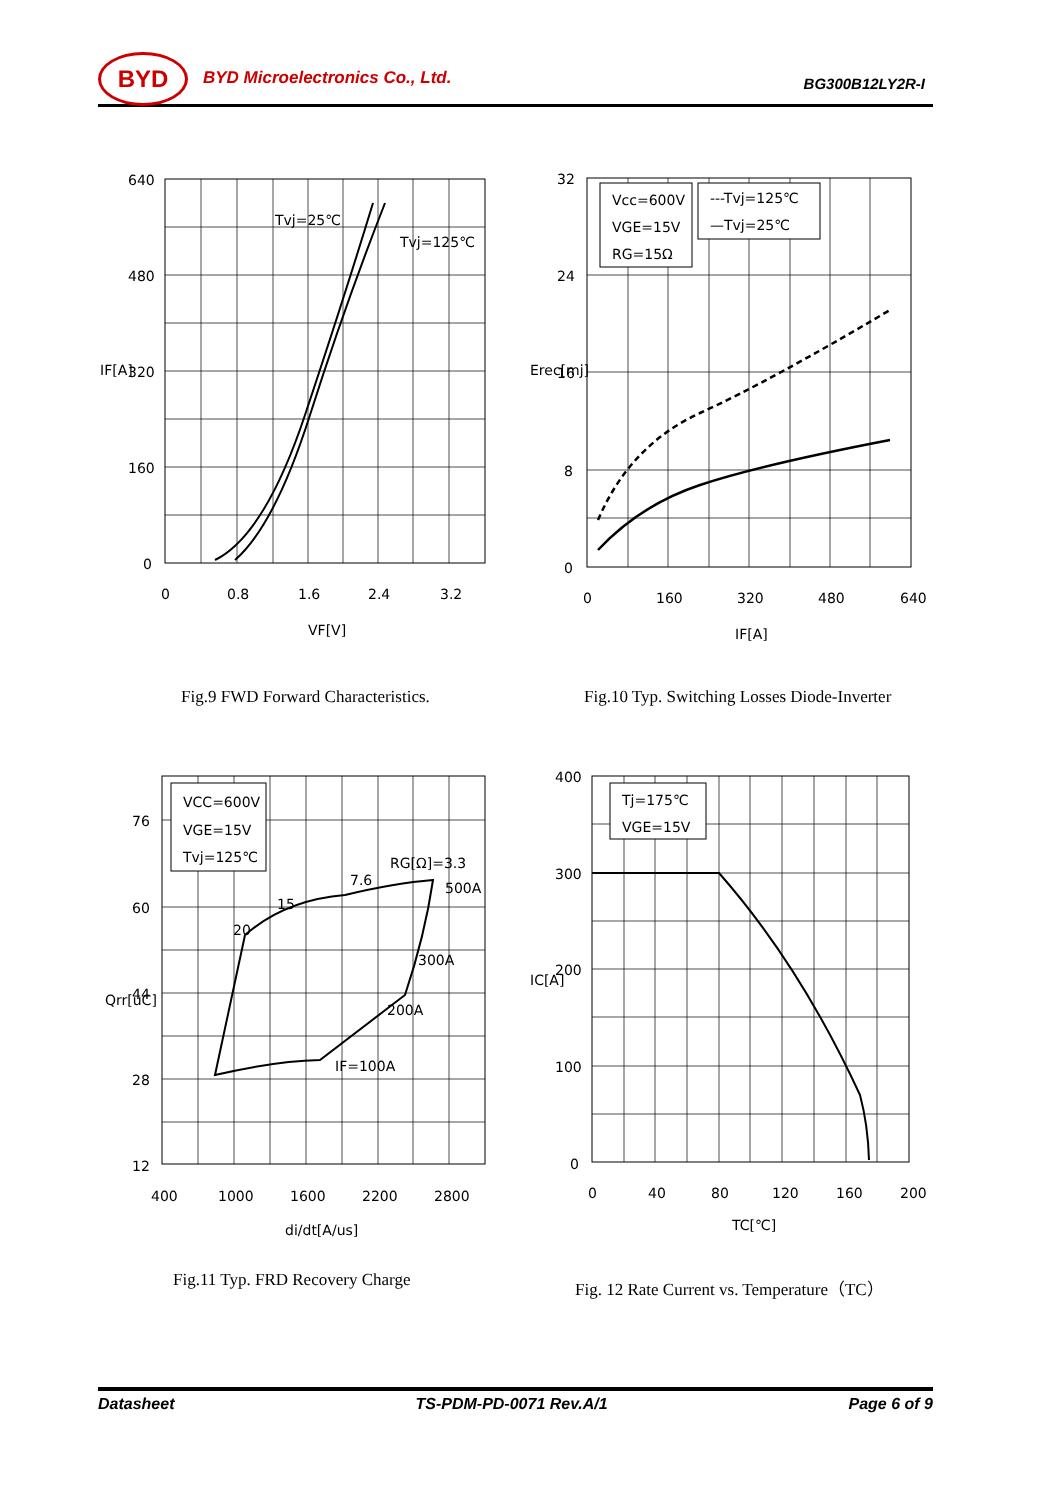BYD BYD Microelectronics Co., Ltd. BG300B12LY2R-I
640
480
320
160
0
0
0.8
1.6
2.4
3.2
VF[V]
IF[A]
Tvj=25℃
Tvj=125℃
Fig.9 FWD Forward Characteristics.
Vcc=600V
VGE=15V
RG=15Ω
---Tvj=125℃
—Tvj=25℃
32
24
16
8
0
0
160
320
480
640
IF[A]
Erec[mj]
Fig.10 Typ. Switching Losses Diode-Inverter
VCC=600V
VGE=15V
Tvj=125℃
RG[Ω]=3.3
500A
300A
200A
IF=100A
7.6
15
20
76
60
44
28
12
400
1000
1600
2200
2800
di/dt[A/us]
Qrr[uC]
Fig.11 Typ. FRD Recovery Charge
Tj=175℃
VGE=15V
400
300
200
100
0
0
40
80
120
160
200
TC[℃]
IC[A]
Fig. 12 Rate Current vs. Temperature（TC）
Datasheet TS-PDM-PD-0071 Rev.A/1 Page 6 of 9